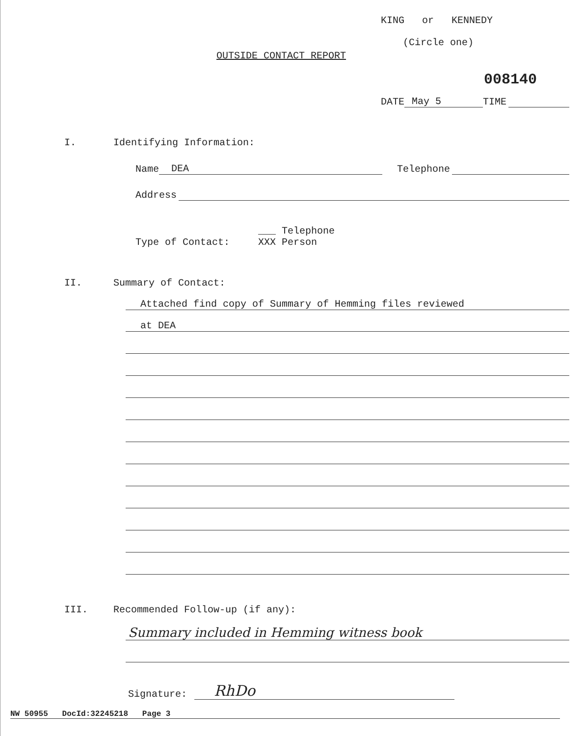KING or KENNEDY
(Circle one)
OUTSIDE CONTACT REPORT
008140
DATE May 5 TIME
I. Identifying Information:
Name DEA Telephone
Address
Type of Contact: ___ Telephone
XXX Person
II. Summary of Contact:
Attached find copy of Summary of Hemming files reviewed
at DEA
III. Recommended Follow-up (if any):
Summary included in Hemming witness book
Signature: RhDo
NW 50955 DocId:32245218 Page 3